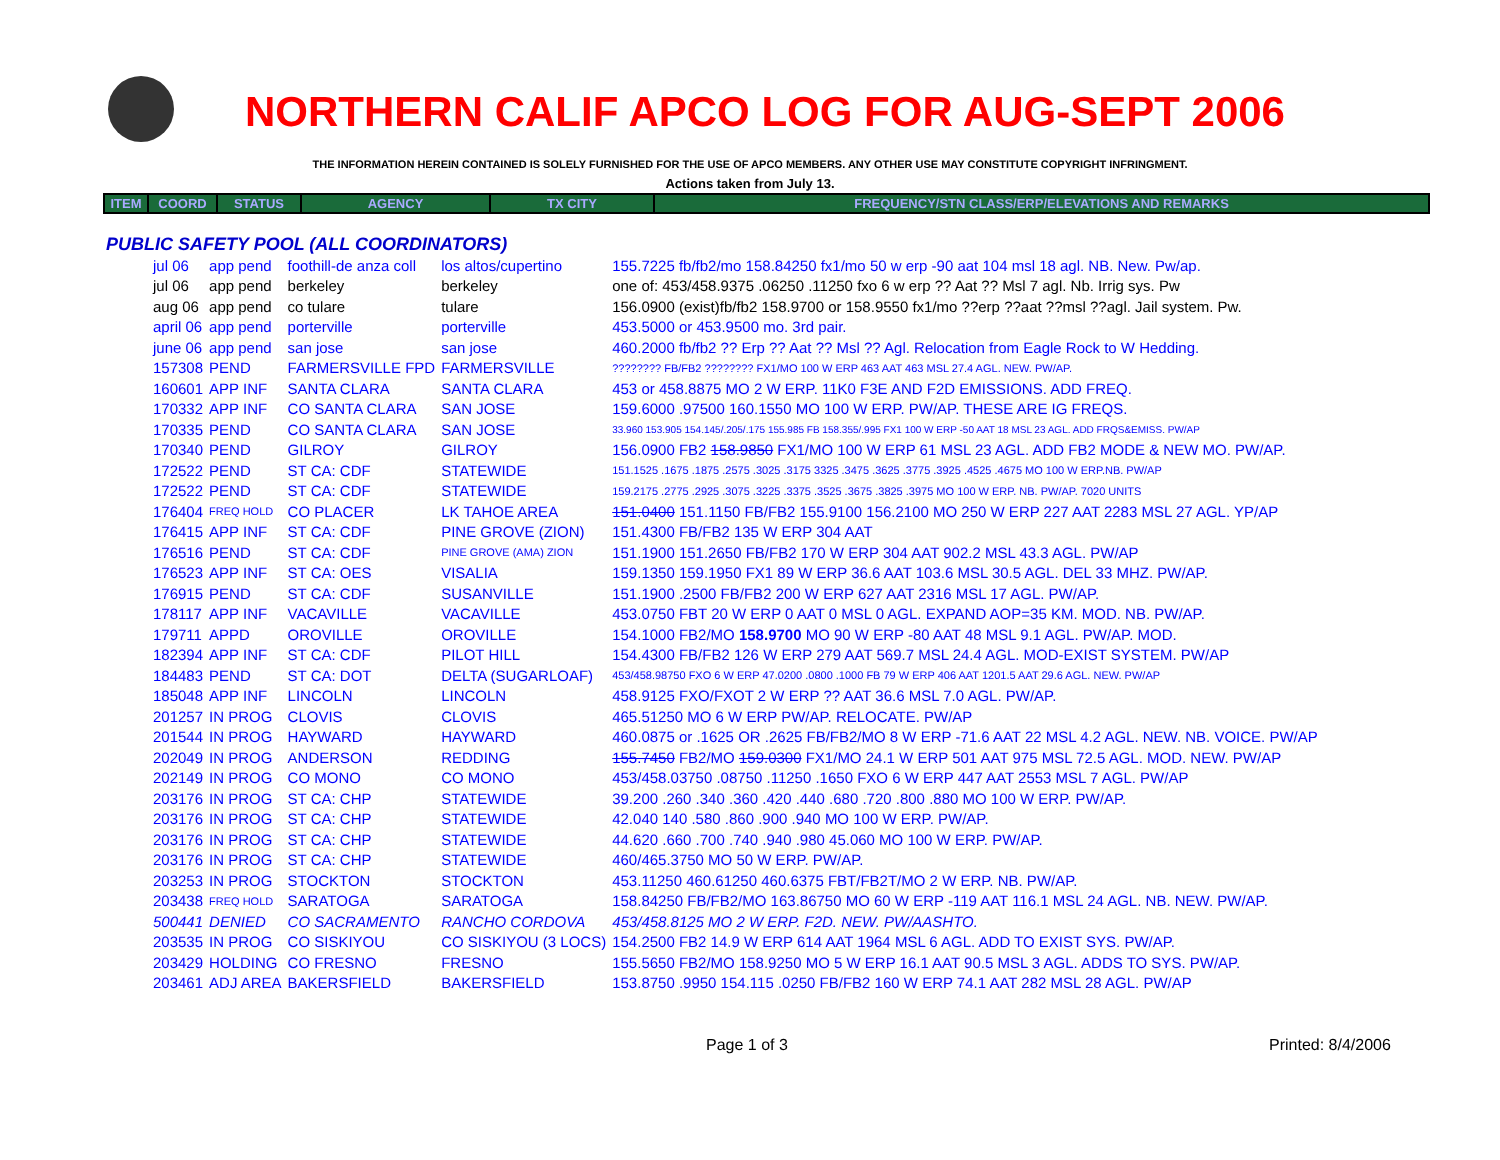NORTHERN CALIF APCO LOG FOR AUG-SEPT 2006
THE INFORMATION HEREIN CONTAINED IS SOLELY FURNISHED FOR THE USE OF APCO MEMBERS. ANY OTHER USE MAY CONSTITUTE COPYRIGHT INFRINGMENT.
Actions taken from July 13.
| ITEM | COORD | STATUS | AGENCY | TX CITY | FREQUENCY/STN CLASS/ERP/ELEVATIONS AND REMARKS |
| --- | --- | --- | --- | --- | --- |
PUBLIC SAFETY POOL (ALL COORDINATORS)
| jul 06 | app pend | foothill-de anza coll | los altos/cupertino | 155.7225 fb/fb2/mo 158.84250 fx1/mo 50 w erp -90 aat 104 msl 18 agl. NB. New. Pw/ap. |
| jul 06 | app pend | berkeley | berkeley | one of: 453/458.9375 .06250 .11250 fxo 6 w erp ?? Aat ?? Msl 7 agl. Nb. Irrig sys. Pw |
| aug 06 | app pend | co tulare | tulare | 156.0900 (exist)fb/fb2 158.9700 or 158.9550 fx1/mo ??erp ??aat ??msl ??agl. Jail system. Pw. |
| april 06 | app pend | porterville | porterville | 453.5000 or 453.9500 mo. 3rd pair. |
| june 06 | app pend | san jose | san jose | 460.2000 fb/fb2 ?? Erp ?? Aat ?? Msl ?? Agl. Relocation from Eagle Rock to W Hedding. |
| 157308 | PEND | FARMERSVILLE FPD | FARMERSVILLE | ???????? FB/FB2 ???????? FX1/MO 100 W ERP 463 AAT 463 MSL 27.4 AGL. NEW. PW/AP. |
| 160601 | APP INF | SANTA CLARA | SANTA CLARA | 453 or 458.8875 MO 2 W ERP. 11K0 F3E AND F2D EMISSIONS. ADD FREQ. |
| 170332 | APP INF | CO SANTA CLARA | SAN JOSE | 159.6000 .97500 160.1550 MO 100 W ERP. PW/AP. THESE ARE IG FREQS. |
| 170335 | PEND | CO SANTA CLARA | SAN JOSE | 33.960 153.905 154.145/.205/.175 155.985 FB 158.355/.995 FX1 100 W ERP -50 AAT 18 MSL 23 AGL. ADD FRQS&EMISS. PW/AP |
| 170340 | PEND | GILROY | GILROY | 156.0900 FB2 158.9850 FX1/MO 100 W ERP 61 MSL 23 AGL. ADD FB2 MODE & NEW MO. PW/AP. |
| 172522 | PEND | ST CA: CDF | STATEWIDE | 151.1525 .1675 .1875 .2575 .3025 .3175 3325 .3475 .3625 .3775 .3925 .4525 .4675 MO 100 W ERP.NB. PW/AP |
| 172522 | PEND | ST CA: CDF | STATEWIDE | 159.2175 .2775 .2925 .3075 .3225 .3375 .3525 .3675 .3825 .3975 MO 100 W ERP. NB. PW/AP. 7020 UNITS |
| 176404 | FREQ HOLD | CO PLACER | LK TAHOE AREA | 151.0400 151.1150 FB/FB2 155.9100 156.2100 MO 250 W ERP 227 AAT 2283 MSL 27 AGL. YP/AP |
| 176415 | APP INF | ST CA: CDF | PINE GROVE (ZION) | 151.4300 FB/FB2 135 W ERP 304 AAT |
| 176516 | PEND | ST CA: CDF | PINE GROVE (AMA) ZION | 151.1900 151.2650 FB/FB2 170 W ERP 304 AAT 902.2 MSL 43.3 AGL. PW/AP |
| 176523 | APP INF | ST CA: OES | VISALIA | 159.1350 159.1950 FX1 89 W ERP 36.6 AAT 103.6 MSL 30.5 AGL. DEL 33 MHZ. PW/AP. |
| 176915 | PEND | ST CA: CDF | SUSANVILLE | 151.1900 .2500 FB/FB2 200 W ERP 627 AAT 2316 MSL 17 AGL. PW/AP. |
| 178117 | APP INF | VACAVILLE | VACAVILLE | 453.0750 FBT 20 W ERP 0 AAT 0 MSL 0 AGL. EXPAND AOP=35 KM. MOD. NB. PW/AP. |
| 179711 | APPD | OROVILLE | OROVILLE | 154.1000 FB2/MO 158.9700 MO 90 W ERP -80 AAT 48 MSL 9.1 AGL. PW/AP. MOD. |
| 182394 | APP INF | ST CA: CDF | PILOT HILL | 154.4300 FB/FB2 126 W ERP 279 AAT 569.7 MSL 24.4 AGL. MOD-EXIST SYSTEM. PW/AP |
| 184483 | PEND | ST CA: DOT | DELTA (SUGARLOAF) | 453/458.98750 FXO 6 W ERP 47.0200 .0800 .1000 FB 79 W ERP 406 AAT 1201.5 AAT 29.6 AGL. NEW. PW/AP |
| 185048 | APP INF | LINCOLN | LINCOLN | 458.9125 FXO/FXOT 2 W ERP ?? AAT 36.6 MSL 7.0 AGL. PW/AP. |
| 201257 | IN PROG | CLOVIS | CLOVIS | 465.51250 MO 6 W ERP PW/AP. RELOCATE. PW/AP |
| 201544 | IN PROG | HAYWARD | HAYWARD | 460.0875 or .1625 OR .2625 FB/FB2/MO 8 W ERP -71.6 AAT 22 MSL 4.2 AGL. NEW. NB. VOICE. PW/AP |
| 202049 | IN PROG | ANDERSON | REDDING | 155.7450 FB2/MO 159.0300 FX1/MO 24.1 W ERP 501 AAT 975 MSL 72.5 AGL. MOD. NEW. PW/AP |
| 202149 | IN PROG | CO MONO | CO MONO | 453/458.03750 .08750 .11250 .1650 FXO 6 W ERP 447 AAT 2553 MSL 7 AGL. PW/AP |
| 203176 | IN PROG | ST CA: CHP | STATEWIDE | 39.200 .260 .340 .360 .420 .440 .680 .720 .800 .880 MO 100 W ERP. PW/AP. |
| 203176 | IN PROG | ST CA: CHP | STATEWIDE | 42.040 140 .580 .860 .900 .940 MO 100 W ERP. PW/AP. |
| 203176 | IN PROG | ST CA: CHP | STATEWIDE | 44.620 .660 .700 .740 .940 .980 45.060 MO 100 W ERP. PW/AP. |
| 203176 | IN PROG | ST CA: CHP | STATEWIDE | 460/465.3750 MO 50 W ERP. PW/AP. |
| 203253 | IN PROG | STOCKTON | STOCKTON | 453.11250 460.61250 460.6375 FBT/FB2T/MO 2 W ERP. NB. PW/AP. |
| 203438 | FREQ HOLD | SARATOGA | SARATOGA | 158.84250 FB/FB2/MO 163.86750 MO 60 W ERP -119 AAT 116.1 MSL 24 AGL. NB. NEW. PW/AP. |
| 500441 | DENIED | CO SACRAMENTO | RANCHO CORDOVA | 453/458.8125 MO 2 W ERP. F2D. NEW. PW/AASHTO. |
| 203535 | IN PROG | CO SISKIYOU | CO SISKIYOU (3 LOCS) | 154.2500 FB2 14.9 W ERP 614 AAT 1964 MSL 6 AGL. ADD TO EXIST SYS. PW/AP. |
| 203429 | HOLDING | CO FRESNO | FRESNO | 155.5650 FB2/MO 158.9250 MO 5 W ERP 16.1 AAT 90.5 MSL 3 AGL. ADDS TO SYS. PW/AP. |
| 203461 | ADJ AREA | BAKERSFIELD | BAKERSFIELD | 153.8750 .9950 154.115 .0250 FB/FB2 160 W ERP 74.1 AAT 282 MSL 28 AGL. PW/AP |
Page 1 of 3 Printed: 8/4/2006